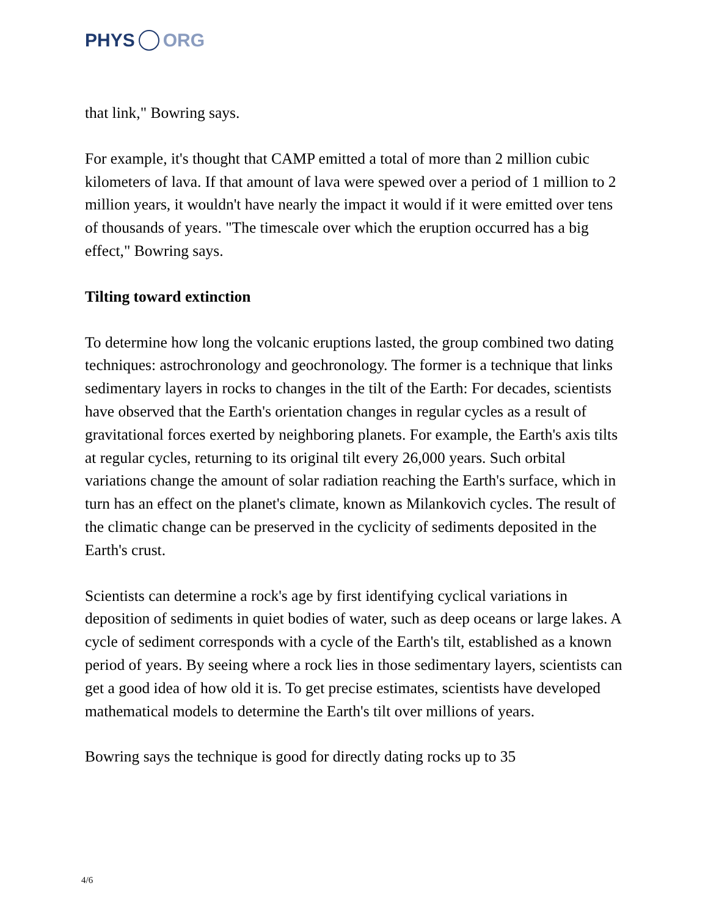PHYS ORG
that link," Bowring says.
For example, it's thought that CAMP emitted a total of more than 2 million cubic kilometers of lava. If that amount of lava were spewed over a period of 1 million to 2 million years, it wouldn't have nearly the impact it would if it were emitted over tens of thousands of years. "The timescale over which the eruption occurred has a big effect," Bowring says.
Tilting toward extinction
To determine how long the volcanic eruptions lasted, the group combined two dating techniques: astrochronology and geochronology. The former is a technique that links sedimentary layers in rocks to changes in the tilt of the Earth: For decades, scientists have observed that the Earth's orientation changes in regular cycles as a result of gravitational forces exerted by neighboring planets. For example, the Earth's axis tilts at regular cycles, returning to its original tilt every 26,000 years. Such orbital variations change the amount of solar radiation reaching the Earth's surface, which in turn has an effect on the planet's climate, known as Milankovich cycles. The result of the climatic change can be preserved in the cyclicity of sediments deposited in the Earth's crust.
Scientists can determine a rock's age by first identifying cyclical variations in deposition of sediments in quiet bodies of water, such as deep oceans or large lakes. A cycle of sediment corresponds with a cycle of the Earth's tilt, established as a known period of years. By seeing where a rock lies in those sedimentary layers, scientists can get a good idea of how old it is. To get precise estimates, scientists have developed mathematical models to determine the Earth's tilt over millions of years.
Bowring says the technique is good for directly dating rocks up to 35
4/6